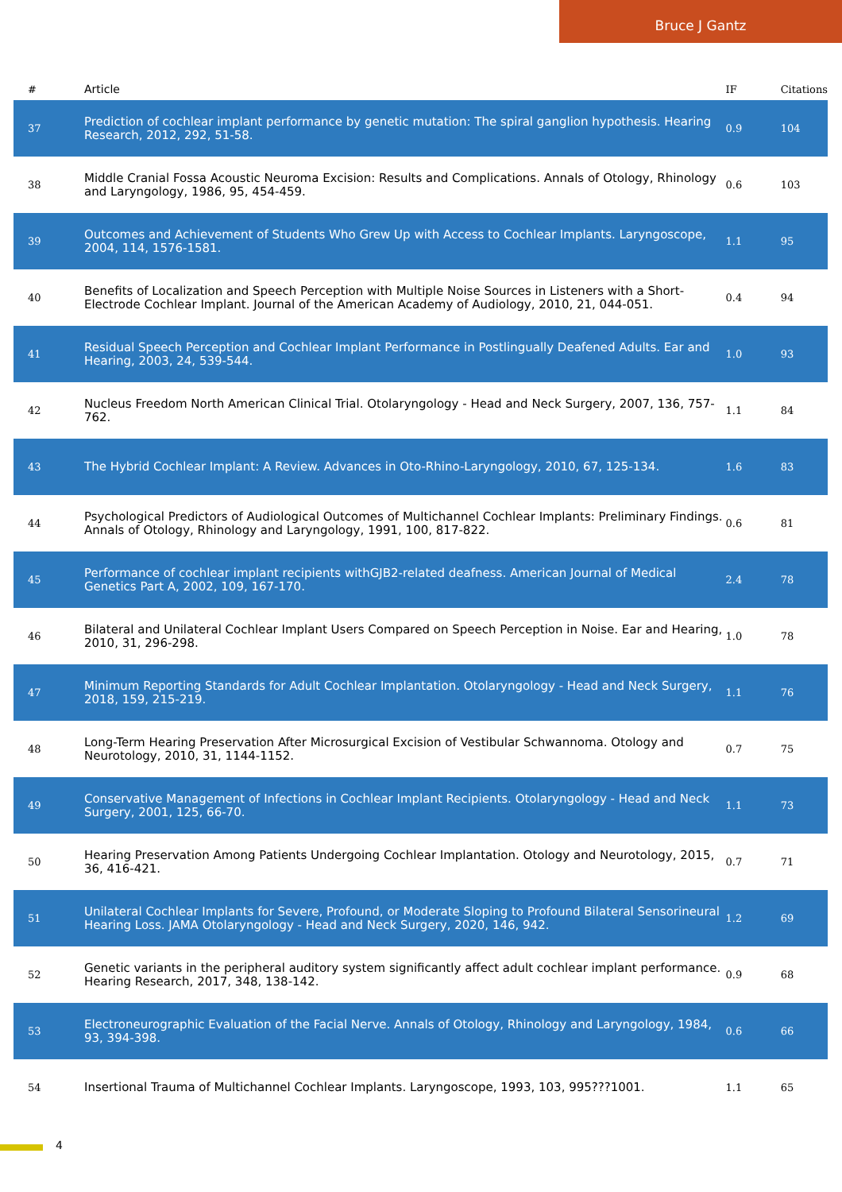Bruce J Gantz
| # | Article | IF | Citations |
| --- | --- | --- | --- |
| 37 | Prediction of cochlear implant performance by genetic mutation: The spiral ganglion hypothesis. Hearing Research, 2012, 292, 51-58. | 0.9 | 104 |
| 38 | Middle Cranial Fossa Acoustic Neuroma Excision: Results and Complications. Annals of Otology, Rhinology and Laryngology, 1986, 95, 454-459. | 0.6 | 103 |
| 39 | Outcomes and Achievement of Students Who Grew Up with Access to Cochlear Implants. Laryngoscope, 2004, 114, 1576-1581. | 1.1 | 95 |
| 40 | Benefits of Localization and Speech Perception with Multiple Noise Sources in Listeners with a Short-Electrode Cochlear Implant. Journal of the American Academy of Audiology, 2010, 21, 044-051. | 0.4 | 94 |
| 41 | Residual Speech Perception and Cochlear Implant Performance in Postlingually Deafened Adults. Ear and Hearing, 2003, 24, 539-544. | 1.0 | 93 |
| 42 | Nucleus Freedom North American Clinical Trial. Otolaryngology - Head and Neck Surgery, 2007, 136, 757-762. | 1.1 | 84 |
| 43 | The Hybrid Cochlear Implant: A Review. Advances in Oto-Rhino-Laryngology, 2010, 67, 125-134. | 1.6 | 83 |
| 44 | Psychological Predictors of Audiological Outcomes of Multichannel Cochlear Implants: Preliminary Findings. Annals of Otology, Rhinology and Laryngology, 1991, 100, 817-822. | 0.6 | 81 |
| 45 | Performance of cochlear implant recipients withGJB2-related deafness. American Journal of Medical Genetics Part A, 2002, 109, 167-170. | 2.4 | 78 |
| 46 | Bilateral and Unilateral Cochlear Implant Users Compared on Speech Perception in Noise. Ear and Hearing, 2010, 31, 296-298. | 1.0 | 78 |
| 47 | Minimum Reporting Standards for Adult Cochlear Implantation. Otolaryngology - Head and Neck Surgery, 2018, 159, 215-219. | 1.1 | 76 |
| 48 | Long-Term Hearing Preservation After Microsurgical Excision of Vestibular Schwannoma. Otology and Neurotology, 2010, 31, 1144-1152. | 0.7 | 75 |
| 49 | Conservative Management of Infections in Cochlear Implant Recipients. Otolaryngology - Head and Neck Surgery, 2001, 125, 66-70. | 1.1 | 73 |
| 50 | Hearing Preservation Among Patients Undergoing Cochlear Implantation. Otology and Neurotology, 2015, 36, 416-421. | 0.7 | 71 |
| 51 | Unilateral Cochlear Implants for Severe, Profound, or Moderate Sloping to Profound Bilateral Sensorineural Hearing Loss. JAMA Otolaryngology - Head and Neck Surgery, 2020, 146, 942. | 1.2 | 69 |
| 52 | Genetic variants in the peripheral auditory system significantly affect adult cochlear implant performance. Hearing Research, 2017, 348, 138-142. | 0.9 | 68 |
| 53 | Electroneurographic Evaluation of the Facial Nerve. Annals of Otology, Rhinology and Laryngology, 1984, 93, 394-398. | 0.6 | 66 |
| 54 | Insertional Trauma of Multichannel Cochlear Implants. Laryngoscope, 1993, 103, 995???1001. | 1.1 | 65 |
4